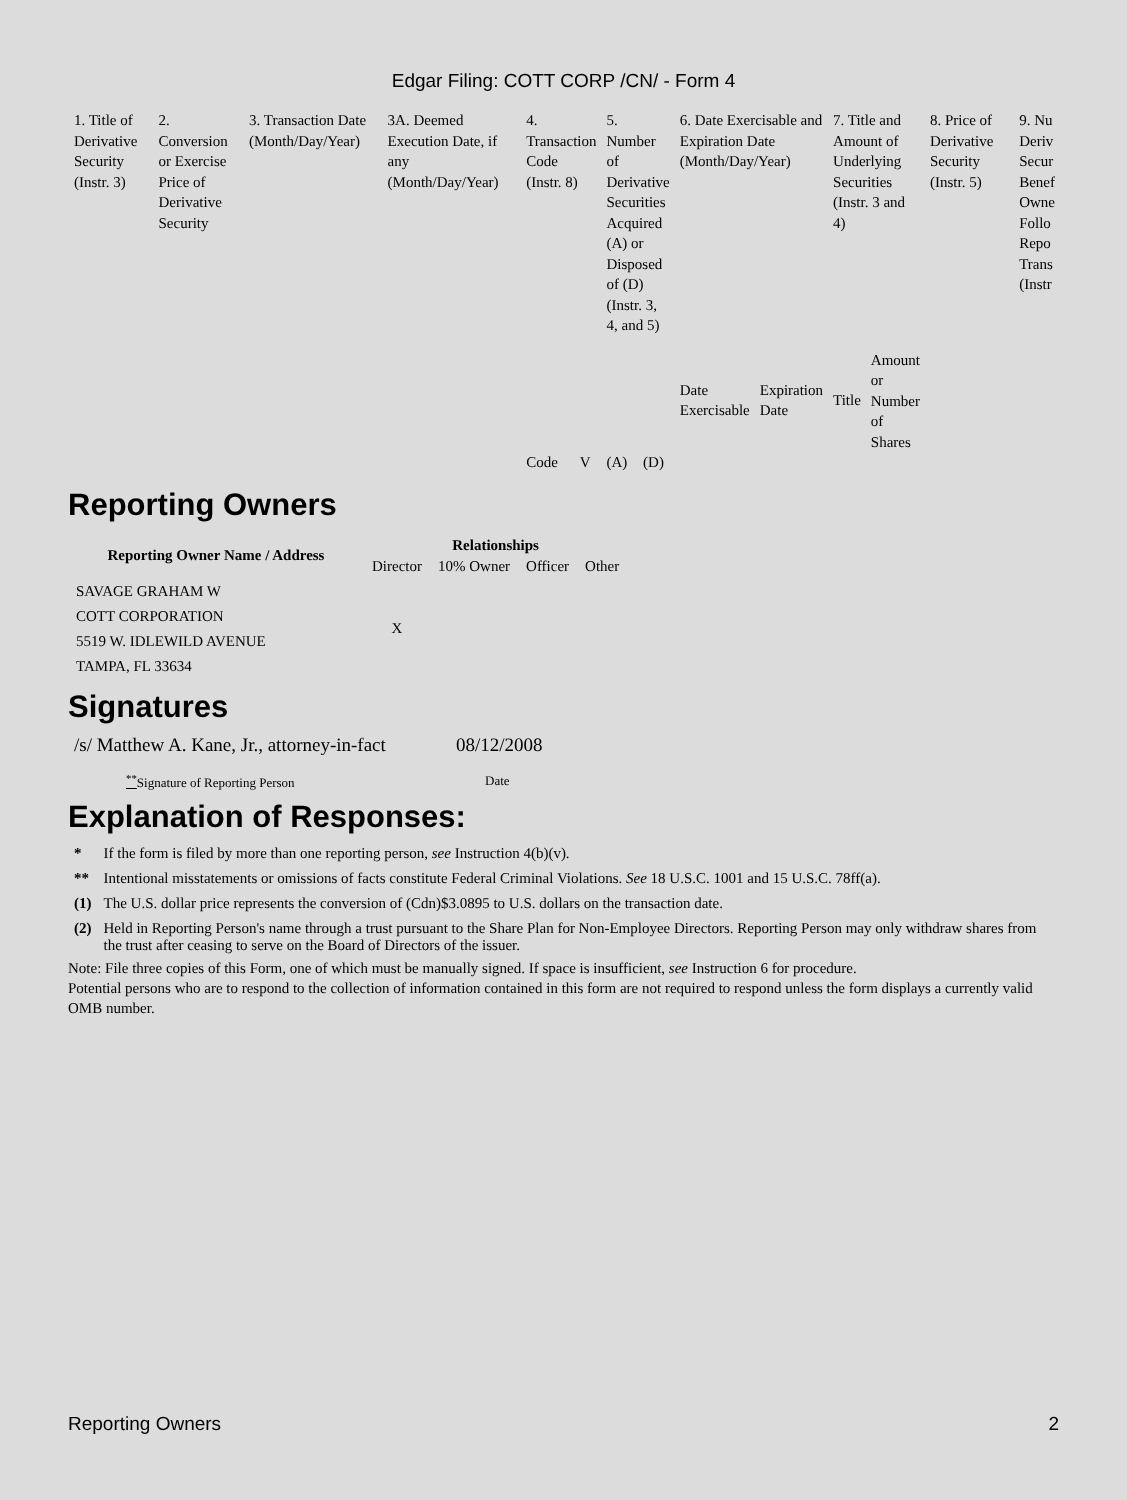Edgar Filing: COTT CORP /CN/ - Form 4
| 1. Title of Derivative Security (Instr. 3) | 2. Conversion or Exercise Price of Derivative Security | 3. Transaction Date (Month/Day/Year) | 3A. Deemed Execution Date, if any (Month/Day/Year) | 4. Transaction Code (Instr. 8) | | 5. Number of Derivative Securities Acquired (A) or Disposed of (D) (Instr. 3, 4, and 5) | | 6. Date Exercisable and Expiration Date (Month/Day/Year) | | 7. Title and Amount of Underlying Securities (Instr. 3 and 4) | | 8. Price of Derivative Security (Instr. 5) | 9. Nu Deriv Secur Benef Owne Follo Repo Trans (Instr |
| | | | | | | | | Date Exercisable | Expiration Date | Title | Amount or Number of Shares | | |
| | | | | Code | V | (A) | (D) | | | | | | |
Reporting Owners
| Reporting Owner Name / Address | Relationships | | | |
| --- | --- | --- | --- | --- |
| | Director | 10% Owner | Officer | Other |
| SAVAGE GRAHAM W COTT CORPORATION 5519 W. IDLEWILD AVENUE TAMPA, FL 33634 | X | | | |
Signatures
| /s/ Matthew A. Kane, Jr., attorney-in-fact | 08/12/2008 |
| <sup>**</sup> Signature of Reporting Person | Date |
Explanation of Responses:
| * | If the form is filed by more than one reporting person, see Instruction 4(b)(v). |
| ** | Intentional misstatements or omissions of facts constitute Federal Criminal Violations. See 18 U.S.C. 1001 and 15 U.S.C. 78ff(a). |
| (1) | The U.S. dollar price represents the conversion of (Cdn)$3.0895 to U.S. dollars on the transaction date. |
| (2) | Held in Reporting Person's name through a trust pursuant to the Share Plan for Non-Employee Directors. Reporting Person may only withdraw shares from the trust after ceasing to serve on the Board of Directors of the issuer. |
Note: File three copies of this Form, one of which must be manually signed. If space is insufficient, see Instruction 6 for procedure.
Potential persons who are to respond to the collection of information contained in this form are not required to respond unless the form displays a currently valid OMB number.
Reporting Owners 2